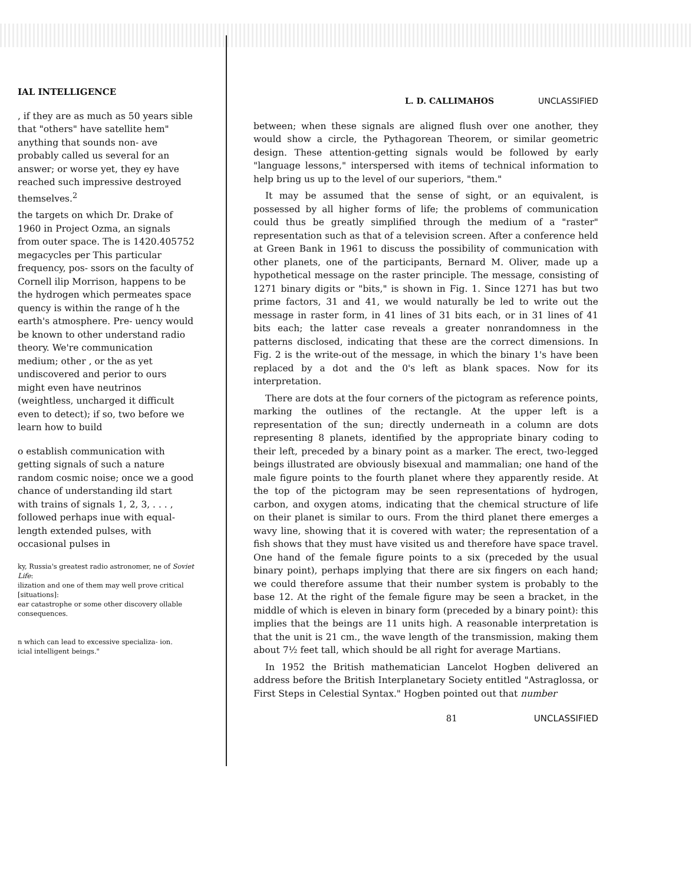IAL INTELLIGENCE
, if they are as much as 50 years sible that "others" have satellite hem" anything that sounds non- ave probably called us several for an answer; or worse yet, they ey have reached such impressive destroyed themselves.<sup>2</sup>
the targets on which Dr. Drake of 1960 in Project Ozma, an signals from outer space. The is 1420.405752 megacycles per This particular frequency, pos- ssors on the faculty of Cornell ilip Morrison, happens to be the hydrogen which permeates space quency is within the range of h the earth's atmosphere. Pre- uency would be known to other understand radio theory. We're communication medium; other , or the as yet undiscovered and perior to ours might even have neutrinos (weightless, uncharged it difficult even to detect); if so, two before we learn how to build
o establish communication with getting signals of such a nature random cosmic noise; once we a good chance of understanding ild start with trains of signals 1, 2, 3, . . . , followed perhaps inue with equal-length extended pulses, with occasional pulses in
ky, Russia's greatest radio astronomer, ne of Soviet Life:
ilization and one of them may well prove critical [situations]:
ear catastrophe or some other discovery ollable consequences.
n which can lead to excessive specializa- ion.
icial intelligent beings."
L. D. CALLIMAHOS UNCLASSIFIED
between; when these signals are aligned flush over one another, they would show a circle, the Pythagorean Theorem, or similar geometric design. These attention-getting signals would be followed by early "language lessons," interspersed with items of technical information to help bring us up to the level of our superiors, "them."
It may be assumed that the sense of sight, or an equivalent, is possessed by all higher forms of life; the problems of communication could thus be greatly simplified through the medium of a "raster" representation such as that of a television screen. After a conference held at Green Bank in 1961 to discuss the possibility of communication with other planets, one of the participants, Bernard M. Oliver, made up a hypothetical message on the raster principle. The message, consisting of 1271 binary digits or "bits," is shown in Fig. 1. Since 1271 has but two prime factors, 31 and 41, we would naturally be led to write out the message in raster form, in 41 lines of 31 bits each, or in 31 lines of 41 bits each; the latter case reveals a greater nonrandomness in the patterns disclosed, indicating that these are the correct dimensions. In Fig. 2 is the write-out of the message, in which the binary 1's have been replaced by a dot and the 0's left as blank spaces. Now for its interpretation.
There are dots at the four corners of the pictogram as reference points, marking the outlines of the rectangle. At the upper left is a representation of the sun; directly underneath in a column are dots representing 8 planets, identified by the appropriate binary coding to their left, preceded by a binary point as a marker. The erect, two-legged beings illustrated are obviously bisexual and mammalian; one hand of the male figure points to the fourth planet where they apparently reside. At the top of the pictogram may be seen representations of hydrogen, carbon, and oxygen atoms, indicating that the chemical structure of life on their planet is similar to ours. From the third planet there emerges a wavy line, showing that it is covered with water; the representation of a fish shows that they must have visited us and therefore have space travel. One hand of the female figure points to a six (preceded by the usual binary point), perhaps implying that there are six fingers on each hand; we could therefore assume that their number system is probably to the base 12. At the right of the female figure may be seen a bracket, in the middle of which is eleven in binary form (preceded by a binary point): this implies that the beings are 11 units high. A reasonable interpretation is that the unit is 21 cm., the wave length of the transmission, making them about 7½ feet tall, which should be all right for average Martians.
In 1952 the British mathematician Lancelot Hogben delivered an address before the British Interplanetary Society entitled "Astraglossa, or First Steps in Celestial Syntax." Hogben pointed out that number
81 UNCLASSIFIED